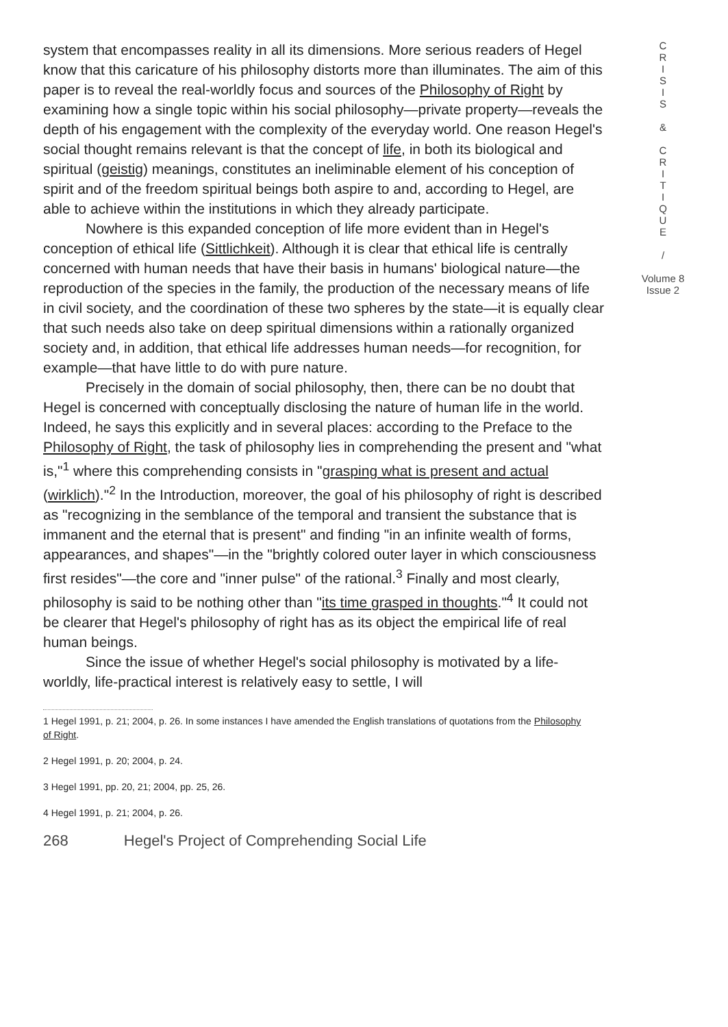system that encompasses reality in all its dimensions. More serious readers of Hegel know that this caricature of his philosophy distorts more than illuminates. The aim of this paper is to reveal the real-worldly focus and sources of the Philosophy of Right by examining how a single topic within his social philosophy—private property—reveals the depth of his engagement with the complexity of the everyday world. One reason Hegel's social thought remains relevant is that the concept of life, in both its biological and spiritual (geistig) meanings, constitutes an ineliminable element of his conception of spirit and of the freedom spiritual beings both aspire to and, according to Hegel, are able to achieve within the institutions in which they already participate.
Nowhere is this expanded conception of life more evident than in Hegel's conception of ethical life (Sittlichkeit). Although it is clear that ethical life is centrally concerned with human needs that have their basis in humans' biological nature—the reproduction of the species in the family, the production of the necessary means of life in civil society, and the coordination of these two spheres by the state—it is equally clear that such needs also take on deep spiritual dimensions within a rationally organized society and, in addition, that ethical life addresses human needs—for recognition, for example—that have little to do with pure nature.
Precisely in the domain of social philosophy, then, there can be no doubt that Hegel is concerned with conceptually disclosing the nature of human life in the world. Indeed, he says this explicitly and in several places: according to the Preface to the Philosophy of Right, the task of philosophy lies in comprehending the present and "what is,"<sup>1</sup> where this comprehending consists in "grasping what is present and actual (wirklich)."<sup>2</sup> In the Introduction, moreover, the goal of his philosophy of right is described as "recognizing in the semblance of the temporal and transient the substance that is immanent and the eternal that is present" and finding "in an infinite wealth of forms, appearances, and shapes"—in the "brightly colored outer layer in which consciousness first resides"—the core and "inner pulse" of the rational.<sup>3</sup> Finally and most clearly, philosophy is said to be nothing other than "its time grasped in thoughts."<sup>4</sup> It could not be clearer that Hegel's philosophy of right has as its object the empirical life of real human beings.
Since the issue of whether Hegel's social philosophy is motivated by a life-worldly, life-practical interest is relatively easy to settle, I will
1 Hegel 1991, p. 21; 2004, p. 26. In some instances I have amended the English translations of quotations from the Philosophy of Right.
2 Hegel 1991, p. 20; 2004, p. 24.
3 Hegel 1991, pp. 20, 21; 2004, pp. 25, 26.
4 Hegel 1991, p. 21; 2004, p. 26.
268 Hegel's Project of Comprehending Social Life
C
R
I
S
I
S
&
C
R
I
T
I
Q
U
E
/
Volume 8
Issue 2